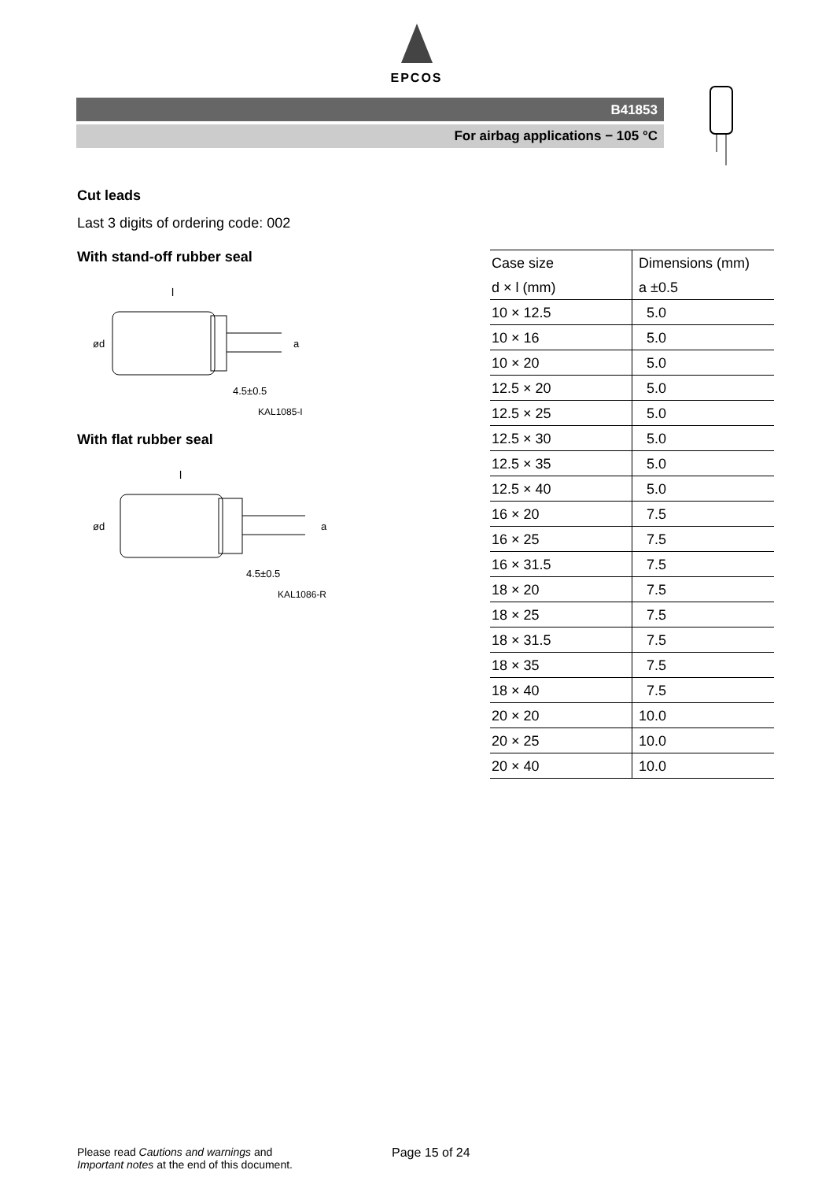EPCOS
B41853
For airbag applications − 105 °C
Cut leads
Last 3 digits of ordering code: 002
With stand-off rubber seal
l
ød
a
4.5±0.5
KAL1085-I
With flat rubber seal
l
ød
a
4.5±0.5
KAL1086-R
| Case size | Dimensions (mm) |
| d × l (mm) | a ±0.5 |
| 10 × 12.5 | 5.0 |
| 10 × 16 | 5.0 |
| 10 × 20 | 5.0 |
| 12.5 × 20 | 5.0 |
| 12.5 × 25 | 5.0 |
| 12.5 × 30 | 5.0 |
| 12.5 × 35 | 5.0 |
| 12.5 × 40 | 5.0 |
| 16 × 20 | 7.5 |
| 16 × 25 | 7.5 |
| 16 × 31.5 | 7.5 |
| 18 × 20 | 7.5 |
| 18 × 25 | 7.5 |
| 18 × 31.5 | 7.5 |
| 18 × 35 | 7.5 |
| 18 × 40 | 7.5 |
| 20 × 20 | 10.0 |
| 20 × 25 | 10.0 |
| 20 × 40 | 10.0 |
Please read Cautions and warnings and
Important notes at the end of this document.
Page 15 of 24